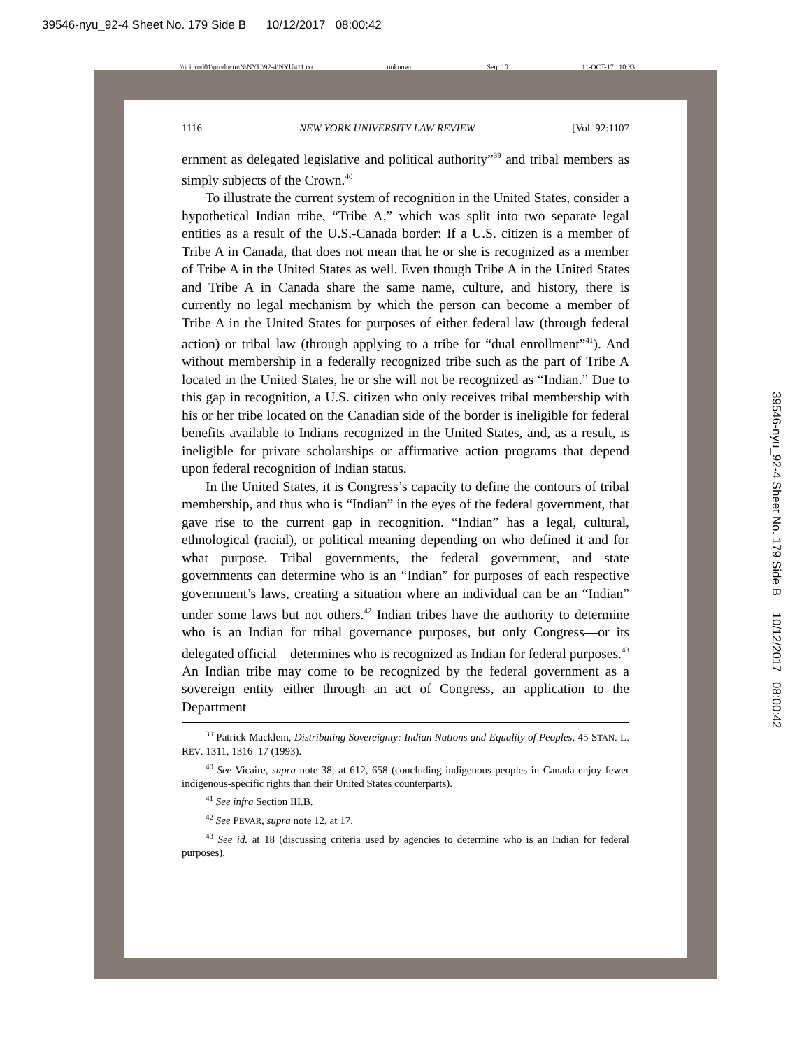39546-nyu_92-4 Sheet No. 179 Side B 10/12/2017 08:00:42
\\jciprod01\productn\N\NYU\92-4\NYU411.txt unknown Seq: 10 11-OCT-17 10:33
1116 NEW YORK UNIVERSITY LAW REVIEW [Vol. 92:1107
ernment as delegated legislative and political authority”<sup>39</sup> and tribal members as simply subjects of the Crown.<sup>40</sup>
To illustrate the current system of recognition in the United States, consider a hypothetical Indian tribe, “Tribe A,” which was split into two separate legal entities as a result of the U.S.-Canada border: If a U.S. citizen is a member of Tribe A in Canada, that does not mean that he or she is recognized as a member of Tribe A in the United States as well. Even though Tribe A in the United States and Tribe A in Canada share the same name, culture, and history, there is currently no legal mechanism by which the person can become a member of Tribe A in the United States for purposes of either federal law (through federal action) or tribal law (through applying to a tribe for “dual enrollment”<sup>41</sup>). And without membership in a federally recognized tribe such as the part of Tribe A located in the United States, he or she will not be recognized as “Indian.” Due to this gap in recognition, a U.S. citizen who only receives tribal membership with his or her tribe located on the Canadian side of the border is ineligible for federal benefits available to Indians recognized in the United States, and, as a result, is ineligible for private scholarships or affirmative action programs that depend upon federal recognition of Indian status.
In the United States, it is Congress’s capacity to define the contours of tribal membership, and thus who is “Indian” in the eyes of the federal government, that gave rise to the current gap in recognition. “Indian” has a legal, cultural, ethnological (racial), or political meaning depending on who defined it and for what purpose. Tribal governments, the federal government, and state governments can determine who is an “Indian” for purposes of each respective government’s laws, creating a situation where an individual can be an “Indian” under some laws but not others.<sup>42</sup> Indian tribes have the authority to determine who is an Indian for tribal governance purposes, but only Congress—or its delegated official—determines who is recognized as Indian for federal purposes.<sup>43</sup> An Indian tribe may come to be recognized by the federal government as a sovereign entity either through an act of Congress, an application to the Department
<sup>39</sup> Patrick Macklem, Distributing Sovereignty: Indian Nations and Equality of Peoples, 45 STAN. L. REV. 1311, 1316–17 (1993).
<sup>40</sup> See Vicaire, supra note 38, at 612, 658 (concluding indigenous peoples in Canada enjoy fewer indigenous-specific rights than their United States counterparts).
<sup>41</sup> See infra Section III.B.
<sup>42</sup> See PEVAR, supra note 12, at 17.
<sup>43</sup> See id. at 18 (discussing criteria used by agencies to determine who is an Indian for federal purposes).
39546-nyu_92-4 Sheet No. 179 Side B 10/12/2017 08:00:42